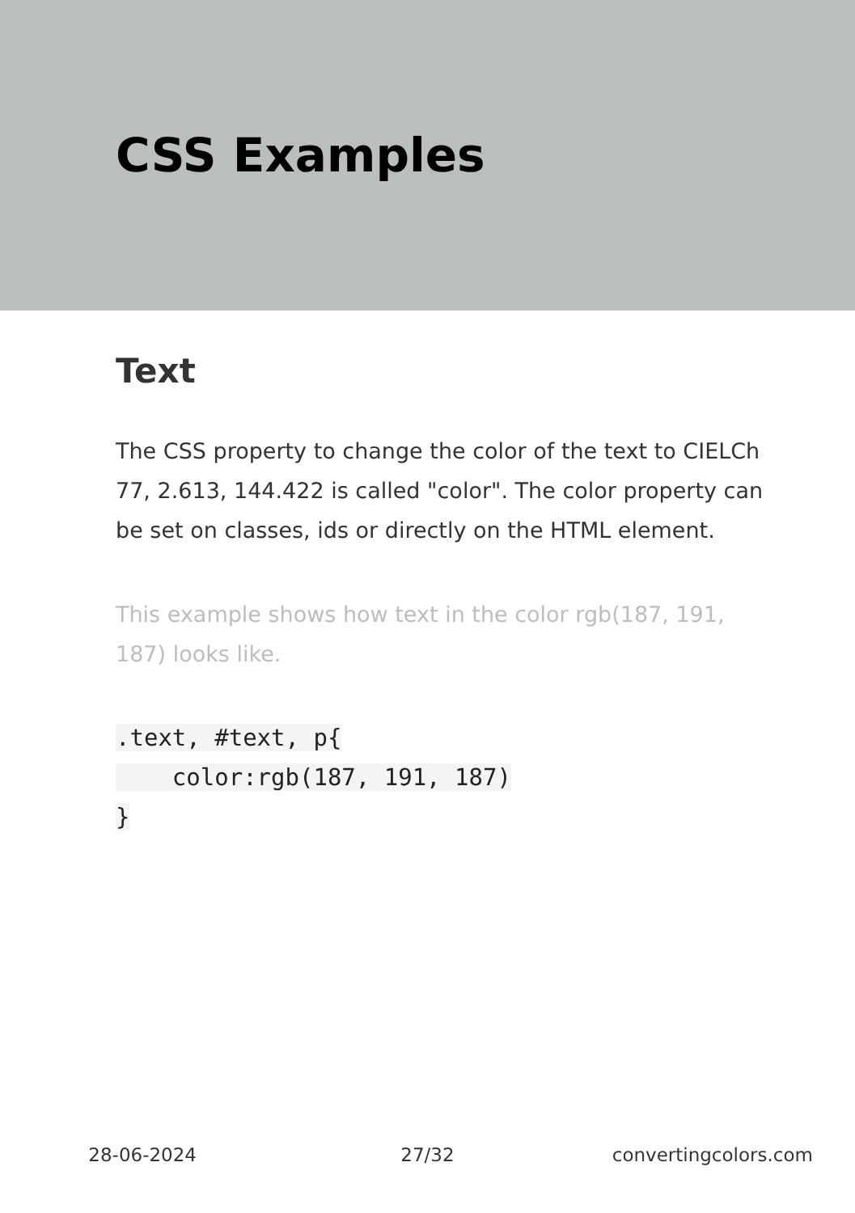CSS Examples
Text
The CSS property to change the color of the text to CIELCh 77, 2.613, 144.422 is called "color". The color property can be set on classes, ids or directly on the HTML element.
This example shows how text in the color rgb(187, 191, 187) looks like.
.text, #text, p{
    color:rgb(187, 191, 187)
}
28-06-2024 27/32 convertingcolors.com